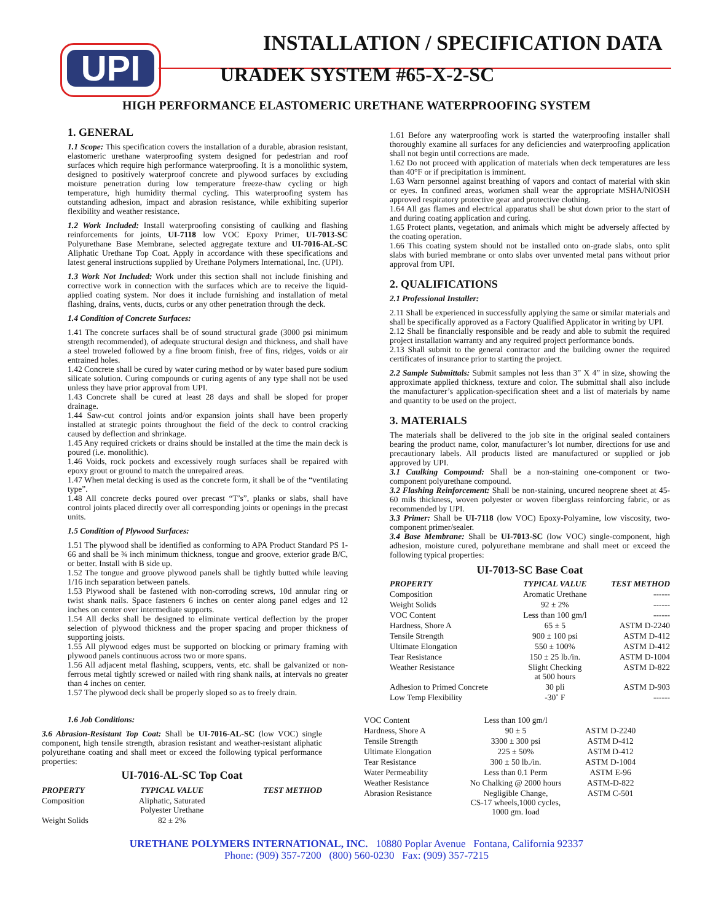UPI
INSTALLATION / SPECIFICATION DATA
URADEK SYSTEM #65-X-2-SC
HIGH PERFORMANCE ELASTOMERIC URETHANE WATERPROOFING SYSTEM
1. GENERAL
1.1 Scope: This specification covers the installation of a durable, abrasion resistant, elastomeric urethane waterproofing system designed for pedestrian and roof surfaces which require high performance waterproofing. It is a monolithic system, designed to positively waterproof concrete and plywood surfaces by excluding moisture penetration during low temperature freeze-thaw cycling or high temperature, high humidity thermal cycling. This waterproofing system has outstanding adhesion, impact and abrasion resistance, while exhibiting superior flexibility and weather resistance.
1.2 Work Included: Install waterproofing consisting of caulking and flashing reinforcements for joints, UI-7118 low VOC Epoxy Primer, UI-7013-SC Polyurethane Base Membrane, selected aggregate texture and UI-7016-AL-SC Aliphatic Urethane Top Coat. Apply in accordance with these specifications and latest general instructions supplied by Urethane Polymers International, Inc. (UPI).
1.3 Work Not Included: Work under this section shall not include finishing and corrective work in connection with the surfaces which are to receive the liquid-applied coating system. Nor does it include furnishing and installation of metal flashing, drains, vents, ducts, curbs or any other penetration through the deck.
1.4 Condition of Concrete Surfaces:
1.41 The concrete surfaces shall be of sound structural grade (3000 psi minimum strength recommended), of adequate structural design and thickness, and shall have a steel troweled followed by a fine broom finish, free of fins, ridges, voids or air entrained holes.
1.42 Concrete shall be cured by water curing method or by water based pure sodium silicate solution. Curing compounds or curing agents of any type shall not be used unless they have prior approval from UPI.
1.43 Concrete shall be cured at least 28 days and shall be sloped for proper drainage.
1.44 Saw-cut control joints and/or expansion joints shall have been properly installed at strategic points throughout the field of the deck to control cracking caused by deflection and shrinkage.
1.45 Any required crickets or drains should be installed at the time the main deck is poured (i.e. monolithic).
1.46 Voids, rock pockets and excessively rough surfaces shall be repaired with epoxy grout or ground to match the unrepaired areas.
1.47 When metal decking is used as the concrete form, it shall be of the “ventilating type”.
1.48 All concrete decks poured over precast “T’s”, planks or slabs, shall have control joints placed directly over all corresponding joints or openings in the precast units.
1.5 Condition of Plywood Surfaces:
1.51 The plywood shall be identified as conforming to APA Product Standard PS 1-66 and shall be ¾ inch minimum thickness, tongue and groove, exterior grade B/C, or better. Install with B side up.
1.52 The tongue and groove plywood panels shall be tightly butted while leaving 1/16 inch separation between panels.
1.53 Plywood shall be fastened with non-corroding screws, 10d annular ring or twist shank nails. Space fasteners 6 inches on center along panel edges and 12 inches on center over intermediate supports.
1.54 All decks shall be designed to eliminate vertical deflection by the proper selection of plywood thickness and the proper spacing and proper thickness of supporting joists.
1.55 All plywood edges must be supported on blocking or primary framing with plywood panels continuous across two or more spans.
1.56 All adjacent metal flashing, scuppers, vents, etc. shall be galvanized or non-ferrous metal tightly screwed or nailed with ring shank nails, at intervals no greater than 4 inches on center.
1.57 The plywood deck shall be properly sloped so as to freely drain.
1.61 Before any waterproofing work is started the waterproofing installer shall thoroughly examine all surfaces for any deficiencies and waterproofing application shall not begin until corrections are made.
1.62 Do not proceed with application of materials when deck temperatures are less than 40°F or if precipitation is imminent.
1.63 Warn personnel against breathing of vapors and contact of material with skin or eyes. In confined areas, workmen shall wear the appropriate MSHA/NIOSH approved respiratory protective gear and protective clothing.
1.64 All gas flames and electrical apparatus shall be shut down prior to the start of and during coating application and curing.
1.65 Protect plants, vegetation, and animals which might be adversely affected by the coating operation.
1.66 This coating system should not be installed onto on-grade slabs, onto split slabs with buried membrane or onto slabs over unvented metal pans without prior approval from UPI.
2. QUALIFICATIONS
2.1 Professional Installer:
2.11 Shall be experienced in successfully applying the same or similar materials and shall be specifically approved as a Factory Qualified Applicator in writing by UPI.
2.12 Shall be financially responsible and be ready and able to submit the required project installation warranty and any required project performance bonds.
2.13 Shall submit to the general contractor and the building owner the required certificates of insurance prior to starting the project.
2.2 Sample Submittals: Submit samples not less than 3” X 4” in size, showing the approximate applied thickness, texture and color. The submittal shall also include the manufacturer’s application-specification sheet and a list of materials by name and quantity to be used on the project.
3. MATERIALS
The materials shall be delivered to the job site in the original sealed containers bearing the product name, color, manufacturer’s lot number, directions for use and precautionary labels. All products listed are manufactured or supplied or job approved by UPI.
3.1 Caulking Compound: Shall be a non-staining one-component or two-component polyurethane compound.
3.2 Flashing Reinforcement: Shall be non-staining, uncured neoprene sheet at 45-60 mils thickness, woven polyester or woven fiberglass reinforcing fabric, or as recommended by UPI.
3.3 Primer: Shall be UI-7118 (low VOC) Epoxy-Polyamine, low viscosity, two-component primer/sealer.
3.4 Base Membrane: Shall be UI-7013-SC (low VOC) single-component, high adhesion, moisture cured, polyurethane membrane and shall meet or exceed the following typical properties:
UI-7013-SC Base Coat
| PROPERTY | TYPICAL VALUE | TEST METHOD |
| --- | --- | --- |
| Composition | Aromatic Urethane | ------ |
| Weight Solids | 92 ± 2% | ------ |
| VOC Content | Less than 100 gm/l | ------ |
| Hardness, Shore A | 65 ± 5 | ASTM D-2240 |
| Tensile Strength | 900 ± 100 psi | ASTM D-412 |
| Ultimate Elongation | 550 ± 100% | ASTM D-412 |
| Tear Resistance | 150 ± 25 lb./in. | ASTM D-1004 |
| Weather Resistance | Slight Checking at 500 hours | ASTM D-822 |
| Adhesion to Primed Concrete | 30 pli | ASTM D-903 |
| Low Temp Flexibility | -30˚ F | ------ |
1.6 Job Conditions:
3.6 Abrasion-Resistant Top Coat: Shall be UI-7016-AL-SC (low VOC) single component, high tensile strength, abrasion resistant and weather-resistant aliphatic polyurethane coating and shall meet or exceed the following typical performance properties:
UI-7016-AL-SC Top Coat
| PROPERTY | TYPICAL VALUE | TEST METHOD |
| --- | --- | --- |
| Composition | Aliphatic, Saturated Polyester Urethane | |
| Weight Solids | 82 ± 2% | |
| VOC Content | Less than 100 gm/l | |
| Hardness, Shore A | 90 ± 5 | ASTM D-2240 |
| Tensile Strength | 3300 ± 300 psi | ASTM D-412 |
| Ultimate Elongation | 225 ± 50% | ASTM D-412 |
| Tear Resistance | 300 ± 50 lb./in. | ASTM D-1004 |
| Water Permeability | Less than 0.1 Perm | ASTM E-96 |
| Weather Resistance | No Chalking @ 2000 hours | ASTM-D-822 |
| Abrasion Resistance | Negligible Change, CS-17 wheels,1000 cycles, 1000 gm. load | ASTM C-501 |
URETHANE POLYMERS INTERNATIONAL, INC. 10880 Poplar Avenue Fontana, California 92337
Phone: (909) 357-7200 (800) 560-0230 Fax: (909) 357-7215